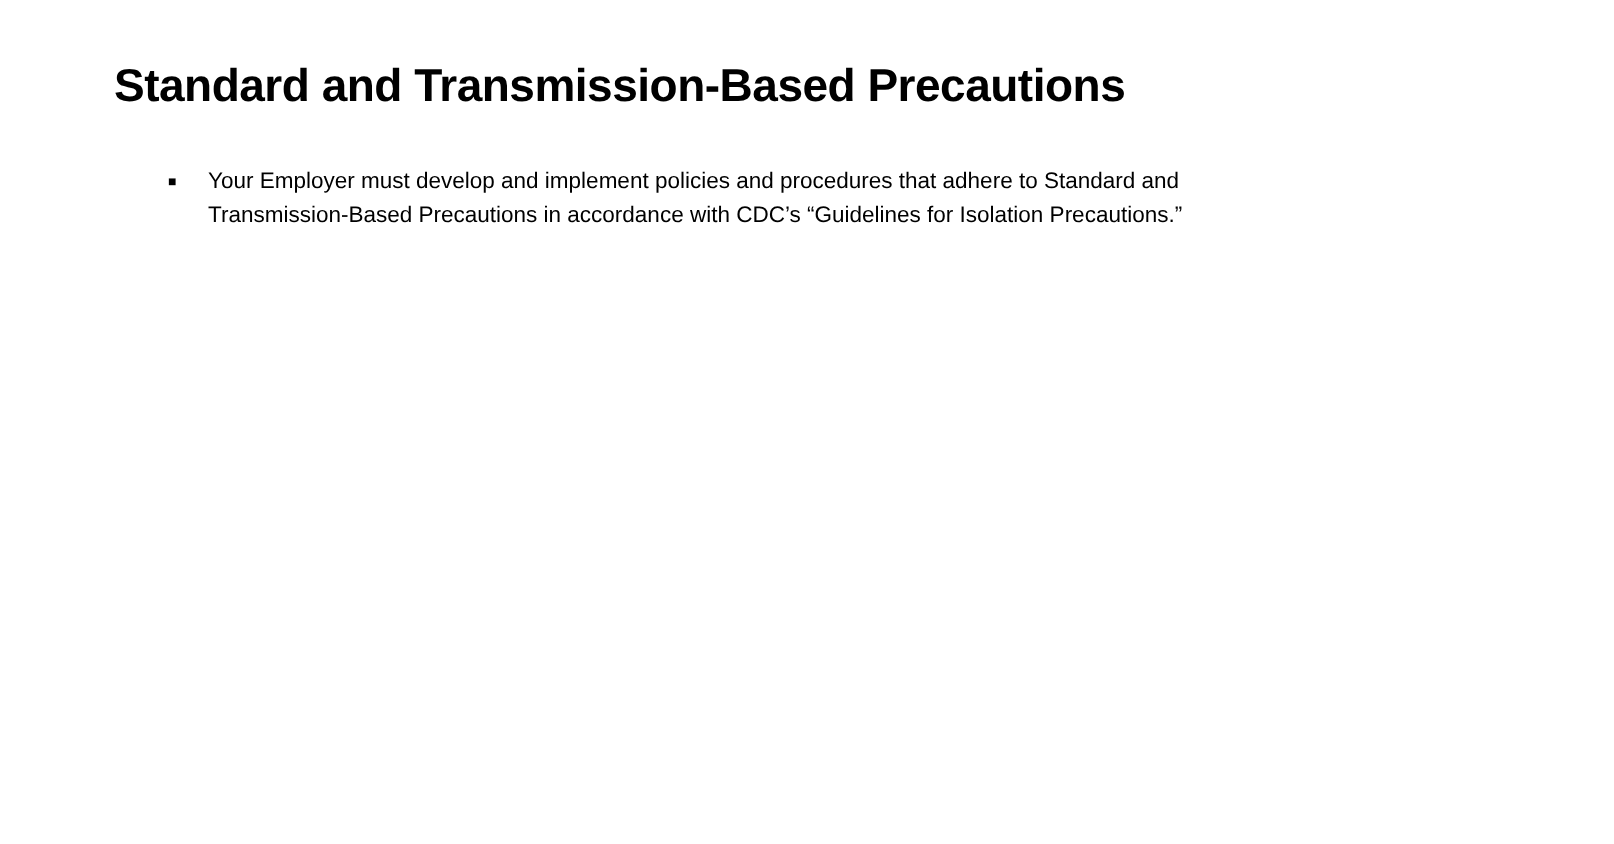Standard and Transmission-Based Precautions
■ Your Employer must develop and implement policies and procedures that adhere to Standard and Transmission-Based Precautions in accordance with CDC’s “Guidelines for Isolation Precautions.”